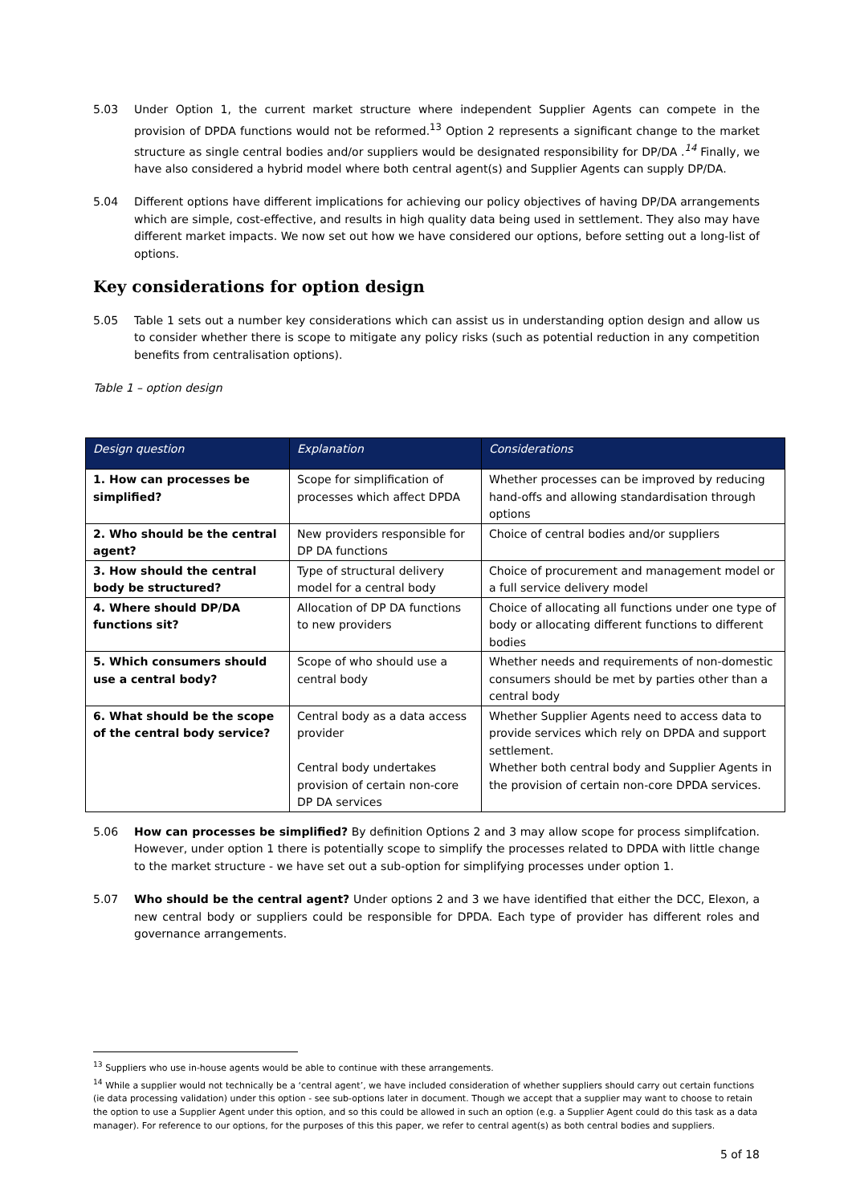5.03 Under Option 1, the current market structure where independent Supplier Agents can compete in the provision of DPDA functions would not be reformed.<sup>13</sup> Option 2 represents a significant change to the market structure as single central bodies and/or suppliers would be designated responsibility for DP/DA .<sup>14</sup> Finally, we have also considered a hybrid model where both central agent(s) and Supplier Agents can supply DP/DA.
5.04 Different options have different implications for achieving our policy objectives of having DP/DA arrangements which are simple, cost-effective, and results in high quality data being used in settlement. They also may have different market impacts. We now set out how we have considered our options, before setting out a long-list of options.
Key considerations for option design
5.05 Table 1 sets out a number key considerations which can assist us in understanding option design and allow us to consider whether there is scope to mitigate any policy risks (such as potential reduction in any competition benefits from centralisation options).
Table 1 – option design
| Design question | Explanation | Considerations |
| --- | --- | --- |
| 1. How can processes be simplified? | Scope for simplification of processes which affect DPDA | Whether processes can be improved by reducing hand-offs and allowing standardisation through options |
| 2. Who should be the central agent? | New providers responsible for DP DA functions | Choice of central bodies and/or suppliers |
| 3. How should the central body be structured? | Type of structural delivery model for a central body | Choice of procurement and management model or a full service delivery model |
| 4. Where should DP/DA functions sit? | Allocation of DP DA functions to new providers | Choice of allocating all functions under one type of body or allocating different functions to different bodies |
| 5. Which consumers should use a central body? | Scope of who should use a central body | Whether needs and requirements of non-domestic consumers should be met by parties other than a central body |
| 6. What should be the scope of the central body service? | Central body as a data access provider Central body undertakes provision of certain non-core DP DA services | Whether Supplier Agents need to access data to provide services which rely on DPDA and support settlement. Whether both central body and Supplier Agents in the provision of certain non-core DPDA services. |
5.06 How can processes be simplified? By definition Options 2 and 3 may allow scope for process simplifcation. However, under option 1 there is potentially scope to simplify the processes related to DPDA with little change to the market structure - we have set out a sub-option for simplifying processes under option 1.
5.07 Who should be the central agent? Under options 2 and 3 we have identified that either the DCC, Elexon, a new central body or suppliers could be responsible for DPDA. Each type of provider has different roles and governance arrangements.
<sup>13</sup> Suppliers who use in-house agents would be able to continue with these arrangements.
<sup>14</sup> While a supplier would not technically be a ‘central agent’, we have included consideration of whether suppliers should carry out certain functions (ie data processing validation) under this option - see sub-options later in document. Though we accept that a supplier may want to choose to retain the option to use a Supplier Agent under this option, and so this could be allowed in such an option (e.g. a Supplier Agent could do this task as a data manager). For reference to our options, for the purposes of this this paper, we refer to central agent(s) as both central bodies and suppliers.
5 of 18